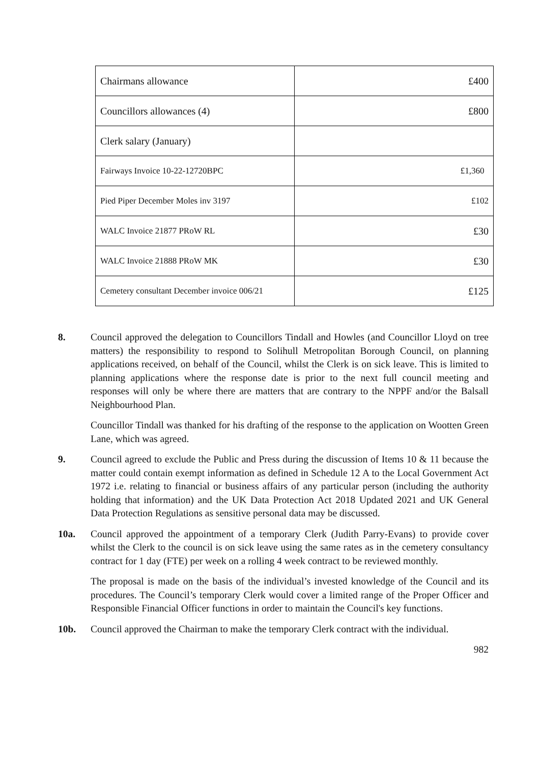| Chairmans allowance | £400 |
| Councillors allowances (4) | £800 |
| Clerk salary (January) | |
| Fairways Invoice 10-22-12720BPC | £1,360 |
| Pied Piper December Moles inv 3197 | £102 |
| WALC Invoice 21877 PRoW RL | £30 |
| WALC Invoice 21888 PRoW MK | £30 |
| Cemetery consultant December invoice 006/21 | £125 |
8. Council approved the delegation to Councillors Tindall and Howles (and Councillor Lloyd on tree matters) the responsibility to respond to Solihull Metropolitan Borough Council, on planning applications received, on behalf of the Council, whilst the Clerk is on sick leave. This is limited to planning applications where the response date is prior to the next full council meeting and responses will only be where there are matters that are contrary to the NPPF and/or the Balsall Neighbourhood Plan.
Councillor Tindall was thanked for his drafting of the response to the application on Wootten Green Lane, which was agreed.
9. Council agreed to exclude the Public and Press during the discussion of Items 10 & 11 because the matter could contain exempt information as defined in Schedule 12 A to the Local Government Act 1972 i.e. relating to financial or business affairs of any particular person (including the authority holding that information) and the UK Data Protection Act 2018 Updated 2021 and UK General Data Protection Regulations as sensitive personal data may be discussed.
10a. Council approved the appointment of a temporary Clerk (Judith Parry-Evans) to provide cover whilst the Clerk to the council is on sick leave using the same rates as in the cemetery consultancy contract for 1 day (FTE) per week on a rolling 4 week contract to be reviewed monthly.
The proposal is made on the basis of the individual’s invested knowledge of the Council and its procedures. The Council’s temporary Clerk would cover a limited range of the Proper Officer and Responsible Financial Officer functions in order to maintain the Council's key functions.
10b. Council approved the Chairman to make the temporary Clerk contract with the individual.
982